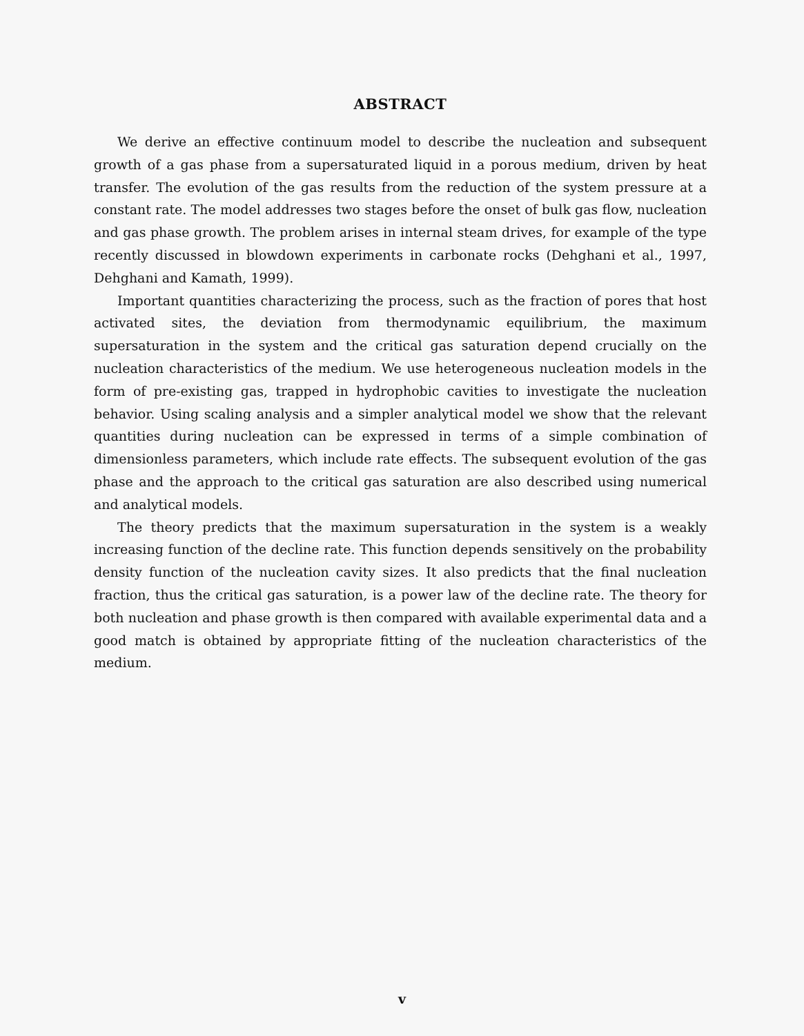ABSTRACT
We derive an effective continuum model to describe the nucleation and subsequent growth of a gas phase from a supersaturated liquid in a porous medium, driven by heat transfer. The evolution of the gas results from the reduction of the system pressure at a constant rate. The model addresses two stages before the onset of bulk gas flow, nucleation and gas phase growth. The problem arises in internal steam drives, for example of the type recently discussed in blowdown experiments in carbonate rocks (Dehghani et al., 1997, Dehghani and Kamath, 1999).
Important quantities characterizing the process, such as the fraction of pores that host activated sites, the deviation from thermodynamic equilibrium, the maximum supersaturation in the system and the critical gas saturation depend crucially on the nucleation characteristics of the medium. We use heterogeneous nucleation models in the form of pre-existing gas, trapped in hydrophobic cavities to investigate the nucleation behavior. Using scaling analysis and a simpler analytical model we show that the relevant quantities during nucleation can be expressed in terms of a simple combination of dimensionless parameters, which include rate effects. The subsequent evolution of the gas phase and the approach to the critical gas saturation are also described using numerical and analytical models.
The theory predicts that the maximum supersaturation in the system is a weakly increasing function of the decline rate. This function depends sensitively on the probability density function of the nucleation cavity sizes. It also predicts that the final nucleation fraction, thus the critical gas saturation, is a power law of the decline rate. The theory for both nucleation and phase growth is then compared with available experimental data and a good match is obtained by appropriate fitting of the nucleation characteristics of the medium.
v